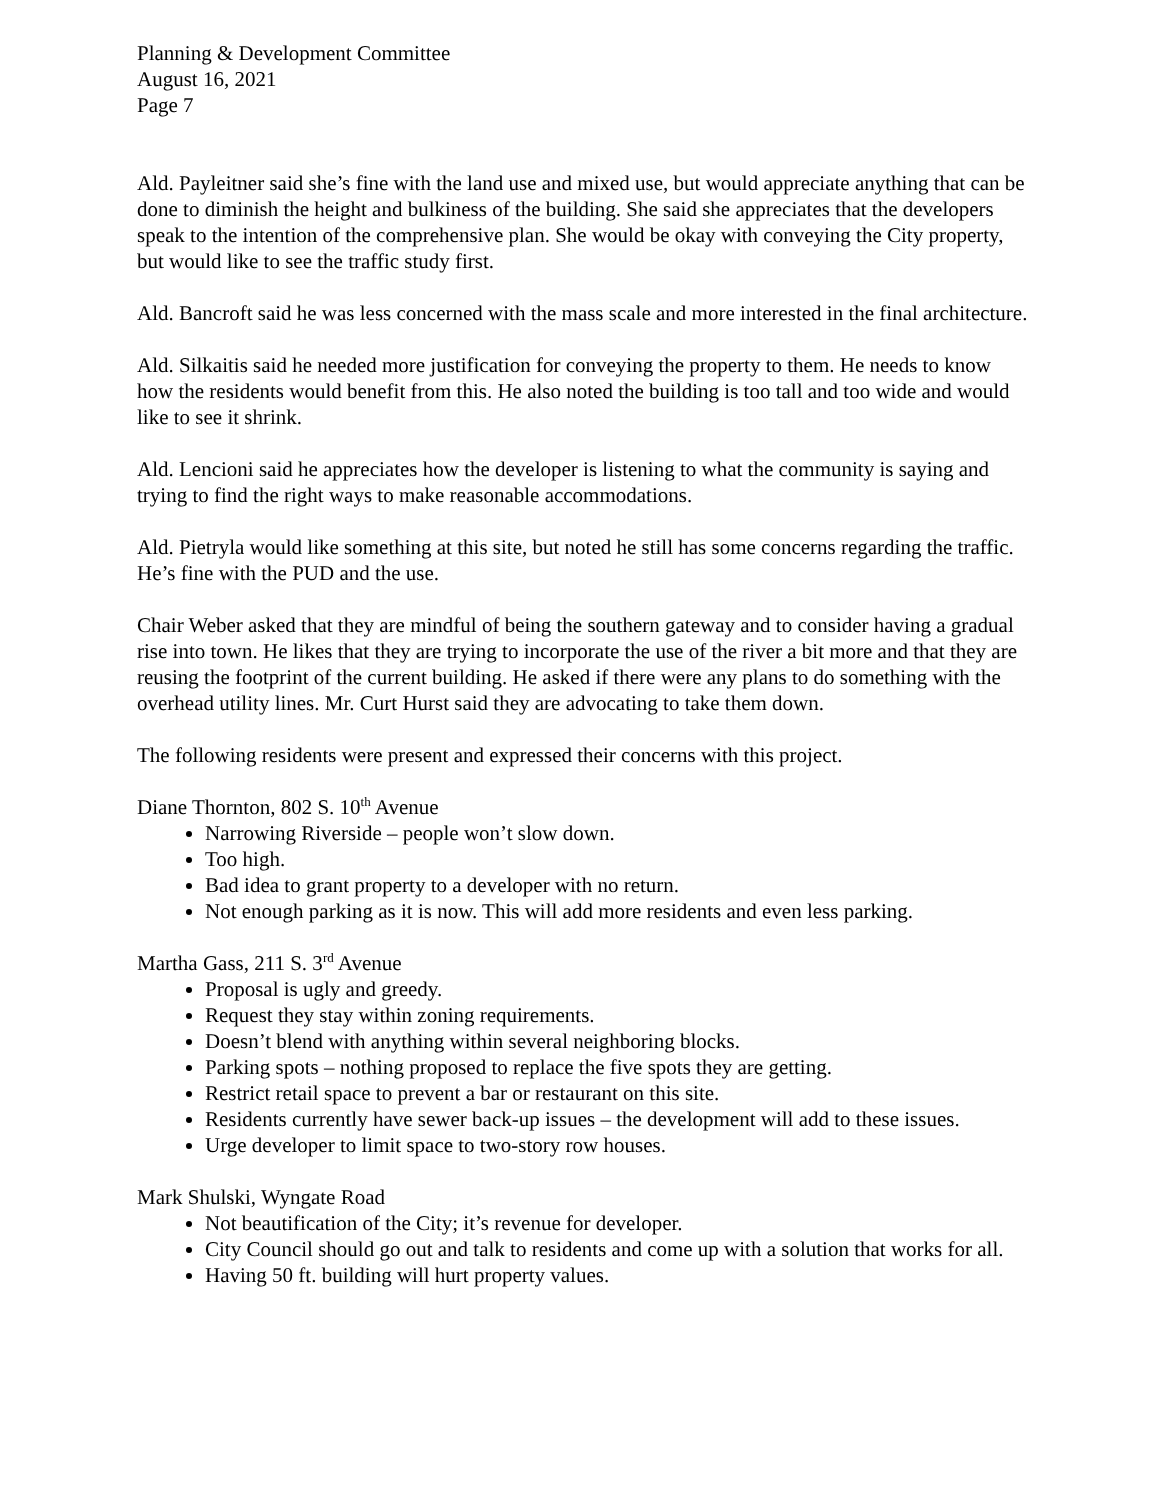Planning & Development Committee
August 16, 2021
Page 7
Ald. Payleitner said she’s fine with the land use and mixed use, but would appreciate anything that can be done to diminish the height and bulkiness of the building. She said she appreciates that the developers speak to the intention of the comprehensive plan. She would be okay with conveying the City property, but would like to see the traffic study first.
Ald. Bancroft said he was less concerned with the mass scale and more interested in the final architecture.
Ald. Silkaitis said he needed more justification for conveying the property to them. He needs to know how the residents would benefit from this. He also noted the building is too tall and too wide and would like to see it shrink.
Ald. Lencioni said he appreciates how the developer is listening to what the community is saying and trying to find the right ways to make reasonable accommodations.
Ald. Pietryla would like something at this site, but noted he still has some concerns regarding the traffic. He’s fine with the PUD and the use.
Chair Weber asked that they are mindful of being the southern gateway and to consider having a gradual rise into town. He likes that they are trying to incorporate the use of the river a bit more and that they are reusing the footprint of the current building. He asked if there were any plans to do something with the overhead utility lines. Mr. Curt Hurst said they are advocating to take them down.
The following residents were present and expressed their concerns with this project.
Diane Thornton, 802 S. 10<sup>th</sup> Avenue
Narrowing Riverside – people won’t slow down.
Too high.
Bad idea to grant property to a developer with no return.
Not enough parking as it is now. This will add more residents and even less parking.
Martha Gass, 211 S. 3<sup>rd</sup> Avenue
Proposal is ugly and greedy.
Request they stay within zoning requirements.
Doesn’t blend with anything within several neighboring blocks.
Parking spots – nothing proposed to replace the five spots they are getting.
Restrict retail space to prevent a bar or restaurant on this site.
Residents currently have sewer back-up issues – the development will add to these issues.
Urge developer to limit space to two-story row houses.
Mark Shulski, Wyngate Road
Not beautification of the City; it’s revenue for developer.
City Council should go out and talk to residents and come up with a solution that works for all.
Having 50 ft. building will hurt property values.